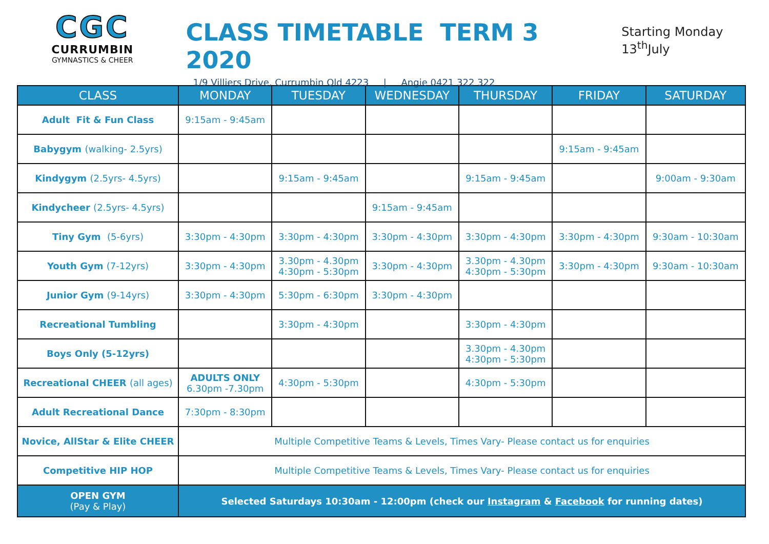CGC
CURRUMBIN
GYMNASTICS & CHEER
CLASS TIMETABLE TERM 3 2020
1/9 Villiers Drive, Currumbin Qld 4223 | Angie 0421 322 322
Starting Monday 13<sup>th</sup>July
| CLASS | MONDAY | TUESDAY | WEDNESDAY | THURSDAY | FRIDAY | SATURDAY |
| --- | --- | --- | --- | --- | --- | --- |
| Adult Fit & Fun Class | 9:15am - 9:45am | | | | | |
| Babygym (walking- 2.5yrs) | | | | | 9:15am - 9:45am | |
| Kindygym (2.5yrs- 4.5yrs) | | 9:15am - 9:45am | | 9:15am - 9:45am | | 9:00am - 9:30am |
| Kindycheer (2.5yrs- 4.5yrs) | | | 9:15am - 9:45am | | | |
| Tiny Gym (5-6yrs) | 3:30pm - 4:30pm | 3:30pm - 4:30pm | 3:30pm - 4:30pm | 3:30pm - 4:30pm | 3:30pm - 4:30pm | 9:30am - 10:30am |
| Youth Gym (7-12yrs) | 3:30pm - 4:30pm | 3.30pm - 4.30pm 4:30pm - 5:30pm | 3:30pm - 4:30pm | 3.30pm - 4.30pm 4:30pm - 5:30pm | 3:30pm - 4:30pm | 9:30am - 10:30am |
| Junior Gym (9-14yrs) | 3:30pm - 4:30pm | 5:30pm - 6:30pm | 3:30pm - 4:30pm | | | |
| Recreational Tumbling | | 3:30pm - 4:30pm | | 3:30pm - 4:30pm | | |
| Boys Only (5-12yrs) | | | | 3.30pm - 4.30pm 4:30pm - 5:30pm | | |
| Recreational CHEER (all ages) | ADULTS ONLY 6.30pm -7.30pm | 4:30pm - 5:30pm | | 4:30pm - 5:30pm | | |
| Adult Recreational Dance | 7:30pm - 8:30pm | | | | | |
| Novice, AllStar & Elite CHEER | Multiple Competitive Teams & Levels, Times Vary- Please contact us for enquiries | | | | | |
| Competitive HIP HOP | Multiple Competitive Teams & Levels, Times Vary- Please contact us for enquiries | | | | | |
| OPEN GYM (Pay & Play) | Selected Saturdays 10:30am - 12:00pm (check our Instagram & Facebook for running dates) | | | | | |